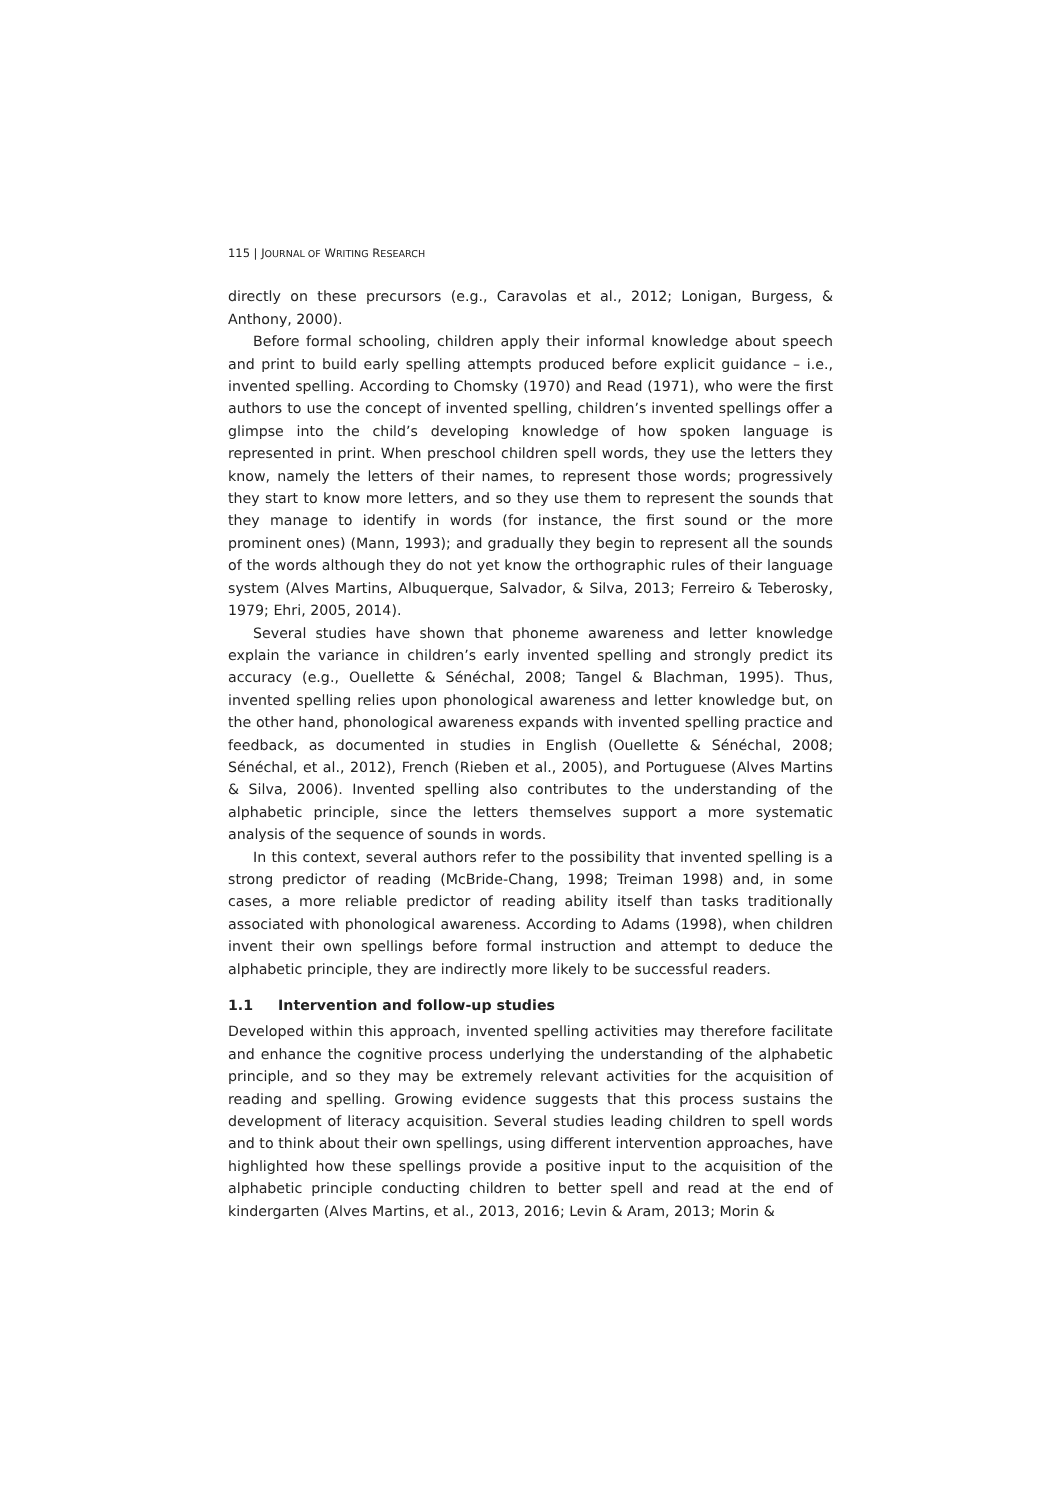115 | JOURNAL OF WRITING RESEARCH
directly on these precursors (e.g., Caravolas et al., 2012; Lonigan, Burgess, & Anthony, 2000).
Before formal schooling, children apply their informal knowledge about speech and print to build early spelling attempts produced before explicit guidance – i.e., invented spelling. According to Chomsky (1970) and Read (1971), who were the first authors to use the concept of invented spelling, children’s invented spellings offer a glimpse into the child’s developing knowledge of how spoken language is represented in print. When preschool children spell words, they use the letters they know, namely the letters of their names, to represent those words; progressively they start to know more letters, and so they use them to represent the sounds that they manage to identify in words (for instance, the first sound or the more prominent ones) (Mann, 1993); and gradually they begin to represent all the sounds of the words although they do not yet know the orthographic rules of their language system (Alves Martins, Albuquerque, Salvador, & Silva, 2013; Ferreiro & Teberosky, 1979; Ehri, 2005, 2014).
Several studies have shown that phoneme awareness and letter knowledge explain the variance in children’s early invented spelling and strongly predict its accuracy (e.g., Ouellette & Sénéchal, 2008; Tangel & Blachman, 1995). Thus, invented spelling relies upon phonological awareness and letter knowledge but, on the other hand, phonological awareness expands with invented spelling practice and feedback, as documented in studies in English (Ouellette & Sénéchal, 2008; Sénéchal, et al., 2012), French (Rieben et al., 2005), and Portuguese (Alves Martins & Silva, 2006). Invented spelling also contributes to the understanding of the alphabetic principle, since the letters themselves support a more systematic analysis of the sequence of sounds in words.
In this context, several authors refer to the possibility that invented spelling is a strong predictor of reading (McBride-Chang, 1998; Treiman 1998) and, in some cases, a more reliable predictor of reading ability itself than tasks traditionally associated with phonological awareness. According to Adams (1998), when children invent their own spellings before formal instruction and attempt to deduce the alphabetic principle, they are indirectly more likely to be successful readers.
1.1 Intervention and follow-up studies
Developed within this approach, invented spelling activities may therefore facilitate and enhance the cognitive process underlying the understanding of the alphabetic principle, and so they may be extremely relevant activities for the acquisition of reading and spelling. Growing evidence suggests that this process sustains the development of literacy acquisition. Several studies leading children to spell words and to think about their own spellings, using different intervention approaches, have highlighted how these spellings provide a positive input to the acquisition of the alphabetic principle conducting children to better spell and read at the end of kindergarten (Alves Martins, et al., 2013, 2016; Levin & Aram, 2013; Morin &